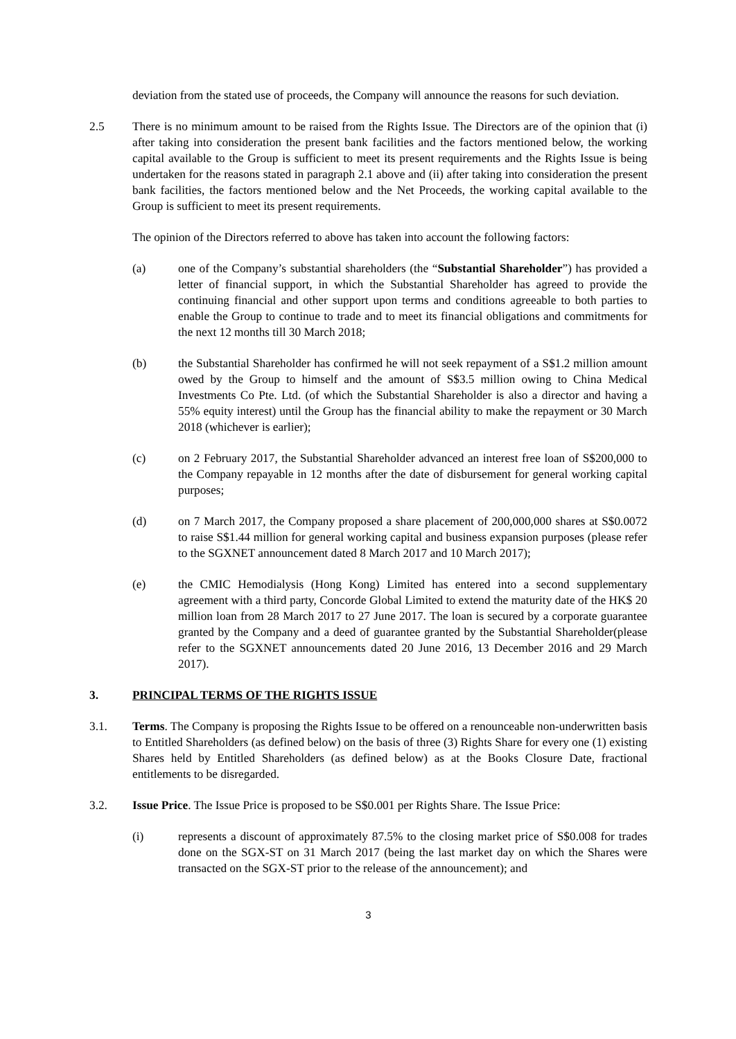deviation from the stated use of proceeds, the Company will announce the reasons for such deviation.
2.5 There is no minimum amount to be raised from the Rights Issue. The Directors are of the opinion that (i) after taking into consideration the present bank facilities and the factors mentioned below, the working capital available to the Group is sufficient to meet its present requirements and the Rights Issue is being undertaken for the reasons stated in paragraph 2.1 above and (ii) after taking into consideration the present bank facilities, the factors mentioned below and the Net Proceeds, the working capital available to the Group is sufficient to meet its present requirements.
The opinion of the Directors referred to above has taken into account the following factors:
(a) one of the Company’s substantial shareholders (the “Substantial Shareholder”) has provided a letter of financial support, in which the Substantial Shareholder has agreed to provide the continuing financial and other support upon terms and conditions agreeable to both parties to enable the Group to continue to trade and to meet its financial obligations and commitments for the next 12 months till 30 March 2018;
(b) the Substantial Shareholder has confirmed he will not seek repayment of a S$1.2 million amount owed by the Group to himself and the amount of S$3.5 million owing to China Medical Investments Co Pte. Ltd. (of which the Substantial Shareholder is also a director and having a 55% equity interest) until the Group has the financial ability to make the repayment or 30 March 2018 (whichever is earlier);
(c) on 2 February 2017, the Substantial Shareholder advanced an interest free loan of S$200,000 to the Company repayable in 12 months after the date of disbursement for general working capital purposes;
(d) on 7 March 2017, the Company proposed a share placement of 200,000,000 shares at S$0.0072 to raise S$1.44 million for general working capital and business expansion purposes (please refer to the SGXNET announcement dated 8 March 2017 and 10 March 2017);
(e) the CMIC Hemodialysis (Hong Kong) Limited has entered into a second supplementary agreement with a third party, Concorde Global Limited to extend the maturity date of the HK$ 20 million loan from 28 March 2017 to 27 June 2017. The loan is secured by a corporate guarantee granted by the Company and a deed of guarantee granted by the Substantial Shareholder(please refer to the SGXNET announcements dated 20 June 2016, 13 December 2016 and 29 March 2017).
3. PRINCIPAL TERMS OF THE RIGHTS ISSUE
3.1. Terms. The Company is proposing the Rights Issue to be offered on a renounceable non-underwritten basis to Entitled Shareholders (as defined below) on the basis of three (3) Rights Share for every one (1) existing Shares held by Entitled Shareholders (as defined below) as at the Books Closure Date, fractional entitlements to be disregarded.
3.2. Issue Price. The Issue Price is proposed to be S$0.001 per Rights Share. The Issue Price:
(i) represents a discount of approximately 87.5% to the closing market price of S$0.008 for trades done on the SGX-ST on 31 March 2017 (being the last market day on which the Shares were transacted on the SGX-ST prior to the release of the announcement); and
3